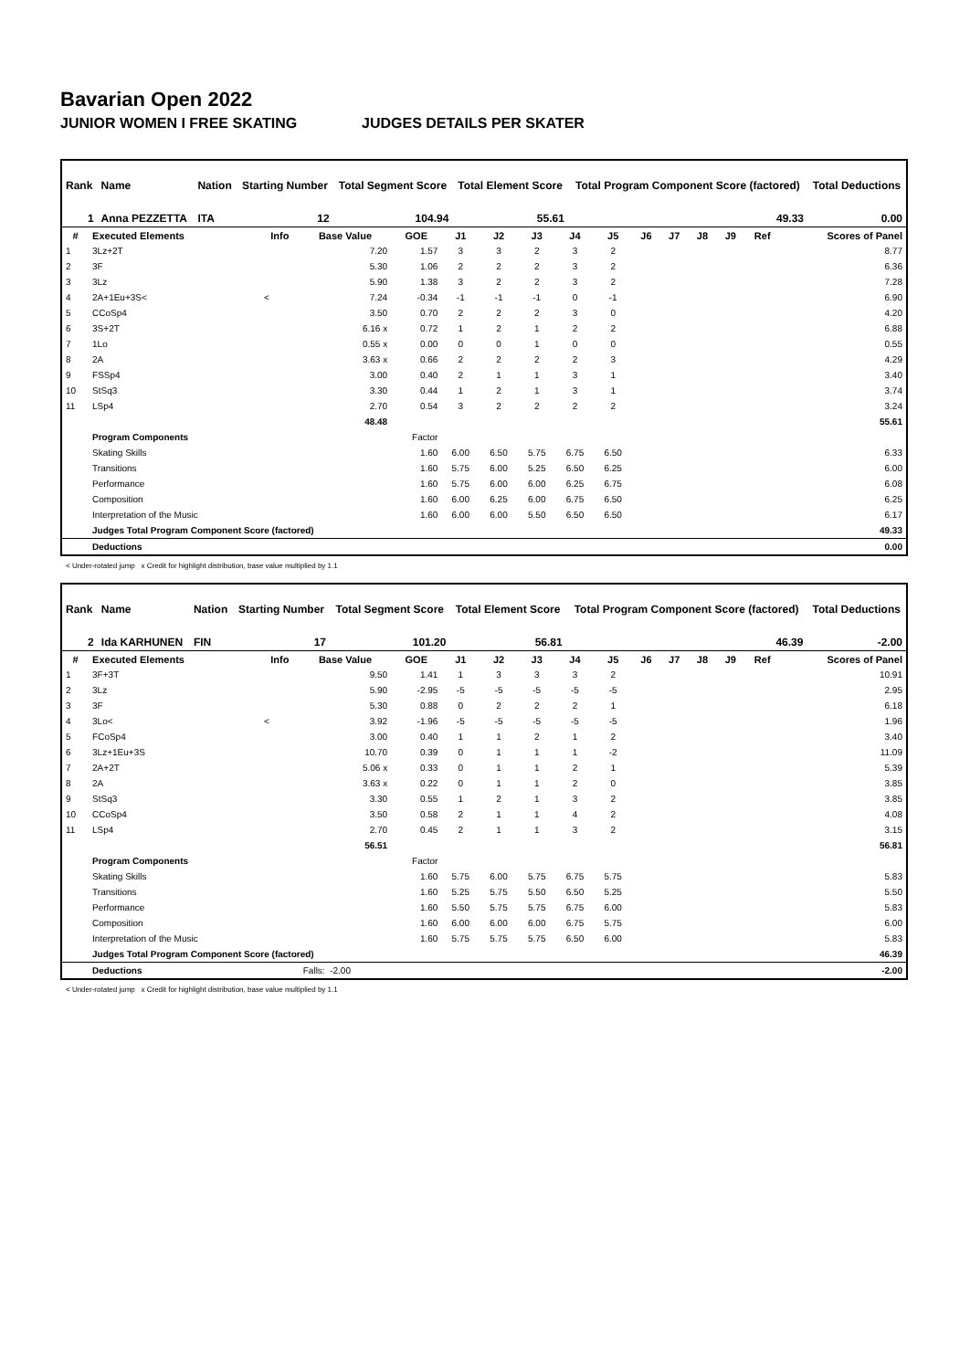Bavarian Open 2022
JUNIOR WOMEN I FREE SKATING JUDGES DETAILS PER SKATER
| Rank | Name | Nation | Starting Number | Total Segment Score | Total Element Score | Total Program Component Score (factored) | Total Deductions |
| 1 | Anna PEZZETTA | ITA | 12 | 104.94 | 55.61 | 49.33 | 0.00 |
| # | Executed Elements | Info | Base Value | GOE | J1 | J2 | J3 | J4 | J5 | J6 | J7 | J8 | J9 | Ref | Scores of Panel |
| --- | --- | --- | --- | --- | --- | --- | --- | --- | --- | --- | --- | --- | --- | --- | --- |
| 1 | 3Lz+2T | | 7.20 | 1.57 | 3 | 3 | 2 | 3 | 2 | | | | | | 8.77 |
| 2 | 3F | | 5.30 | 1.06 | 2 | 2 | 2 | 3 | 2 | | | | | | 6.36 |
| 3 | 3Lz | | 5.90 | 1.38 | 3 | 2 | 2 | 3 | 2 | | | | | | 7.28 |
| 4 | 2A+1Eu+3S< | < | 7.24 | -0.34 | -1 | -1 | -1 | 0 | -1 | | | | | | 6.90 |
| 5 | CCoSp4 | | 3.50 | 0.70 | 2 | 2 | 2 | 3 | 0 | | | | | | 4.20 |
| 6 | 3S+2T | | 6.16 x | 0.72 | 1 | 2 | 1 | 2 | 2 | | | | | | 6.88 |
| 7 | 1Lo | | 0.55 x | 0.00 | 0 | 0 | 1 | 0 | 0 | | | | | | 0.55 |
| 8 | 2A | | 3.63 x | 0.66 | 2 | 2 | 2 | 2 | 3 | | | | | | 4.29 |
| 9 | FSSp4 | | 3.00 | 0.40 | 2 | 1 | 1 | 3 | 1 | | | | | | 3.40 |
| 10 | StSq3 | | 3.30 | 0.44 | 1 | 2 | 1 | 3 | 1 | | | | | | 3.74 |
| 11 | LSp4 | | 2.70 | 0.54 | 3 | 2 | 2 | 2 | 2 | | | | | | 3.24 |
| | | | 48.48 | | | | | | | | | | | | 55.61 |
| | Program Components | | | Factor | | | | | | | | | | | |
| | Skating Skills | | | 1.60 | 6.00 | 6.50 | 5.75 | 6.75 | 6.50 | | | | | | 6.33 |
| | Transitions | | | 1.60 | 5.75 | 6.00 | 5.25 | 6.50 | 6.25 | | | | | | 6.00 |
| | Performance | | | 1.60 | 5.75 | 6.00 | 6.00 | 6.25 | 6.75 | | | | | | 6.08 |
| | Composition | | | 1.60 | 6.00 | 6.25 | 6.00 | 6.75 | 6.50 | | | | | | 6.25 |
| | Interpretation of the Music | | | 1.60 | 6.00 | 6.00 | 5.50 | 6.50 | 6.50 | | | | | | 6.17 |
| | Judges Total Program Component Score (factored) | | | | | | | | | | | | | | 49.33 |
| | Deductions | | | | | | | | | | | | | | 0.00 |
< Under-rotated jump x Credit for highlight distribution, base value multiplied by 1.1
| Rank | Name | Nation | Starting Number | Total Segment Score | Total Element Score | Total Program Component Score (factored) | Total Deductions |
| 2 | Ida KARHUNEN | FIN | 17 | 101.20 | 56.81 | 46.39 | -2.00 |
| # | Executed Elements | Info | Base Value | GOE | J1 | J2 | J3 | J4 | J5 | J6 | J7 | J8 | J9 | Ref | Scores of Panel |
| --- | --- | --- | --- | --- | --- | --- | --- | --- | --- | --- | --- | --- | --- | --- | --- |
| 1 | 3F+3T | | 9.50 | 1.41 | 1 | 3 | 3 | 3 | 2 | | | | | | 10.91 |
| 2 | 3Lz | | 5.90 | -2.95 | -5 | -5 | -5 | -5 | -5 | | | | | | 2.95 |
| 3 | 3F | | 5.30 | 0.88 | 0 | 2 | 2 | 2 | 1 | | | | | | 6.18 |
| 4 | 3Lo< | < | 3.92 | -1.96 | -5 | -5 | -5 | -5 | -5 | | | | | | 1.96 |
| 5 | FCoSp4 | | 3.00 | 0.40 | 1 | 1 | 2 | 1 | 2 | | | | | | 3.40 |
| 6 | 3Lz+1Eu+3S | | 10.70 | 0.39 | 0 | 1 | 1 | 1 | -2 | | | | | | 11.09 |
| 7 | 2A+2T | | 5.06 x | 0.33 | 0 | 1 | 1 | 2 | 1 | | | | | | 5.39 |
| 8 | 2A | | 3.63 x | 0.22 | 0 | 1 | 1 | 2 | 0 | | | | | | 3.85 |
| 9 | StSq3 | | 3.30 | 0.55 | 1 | 2 | 1 | 3 | 2 | | | | | | 3.85 |
| 10 | CCoSp4 | | 3.50 | 0.58 | 2 | 1 | 1 | 4 | 2 | | | | | | 4.08 |
| 11 | LSp4 | | 2.70 | 0.45 | 2 | 1 | 1 | 3 | 2 | | | | | | 3.15 |
| | | | 56.51 | | | | | | | | | | | | 56.81 |
| | Program Components | | | Factor | | | | | | | | | | | |
| | Skating Skills | | | 1.60 | 5.75 | 6.00 | 5.75 | 6.75 | 5.75 | | | | | | 5.83 |
| | Transitions | | | 1.60 | 5.25 | 5.75 | 5.50 | 6.50 | 5.25 | | | | | | 5.50 |
| | Performance | | | 1.60 | 5.50 | 5.75 | 5.75 | 6.75 | 6.00 | | | | | | 5.83 |
| | Composition | | | 1.60 | 6.00 | 6.00 | 6.00 | 6.75 | 5.75 | | | | | | 6.00 |
| | Interpretation of the Music | | | 1.60 | 5.75 | 5.75 | 5.75 | 6.50 | 6.00 | | | | | | 5.83 |
| | Judges Total Program Component Score (factored) | | | | | | | | | | | | | | 46.39 |
| | Deductions | | Falls: -2.00 | | | | | | | | | | | | -2.00 |
< Under-rotated jump x Credit for highlight distribution, base value multiplied by 1.1